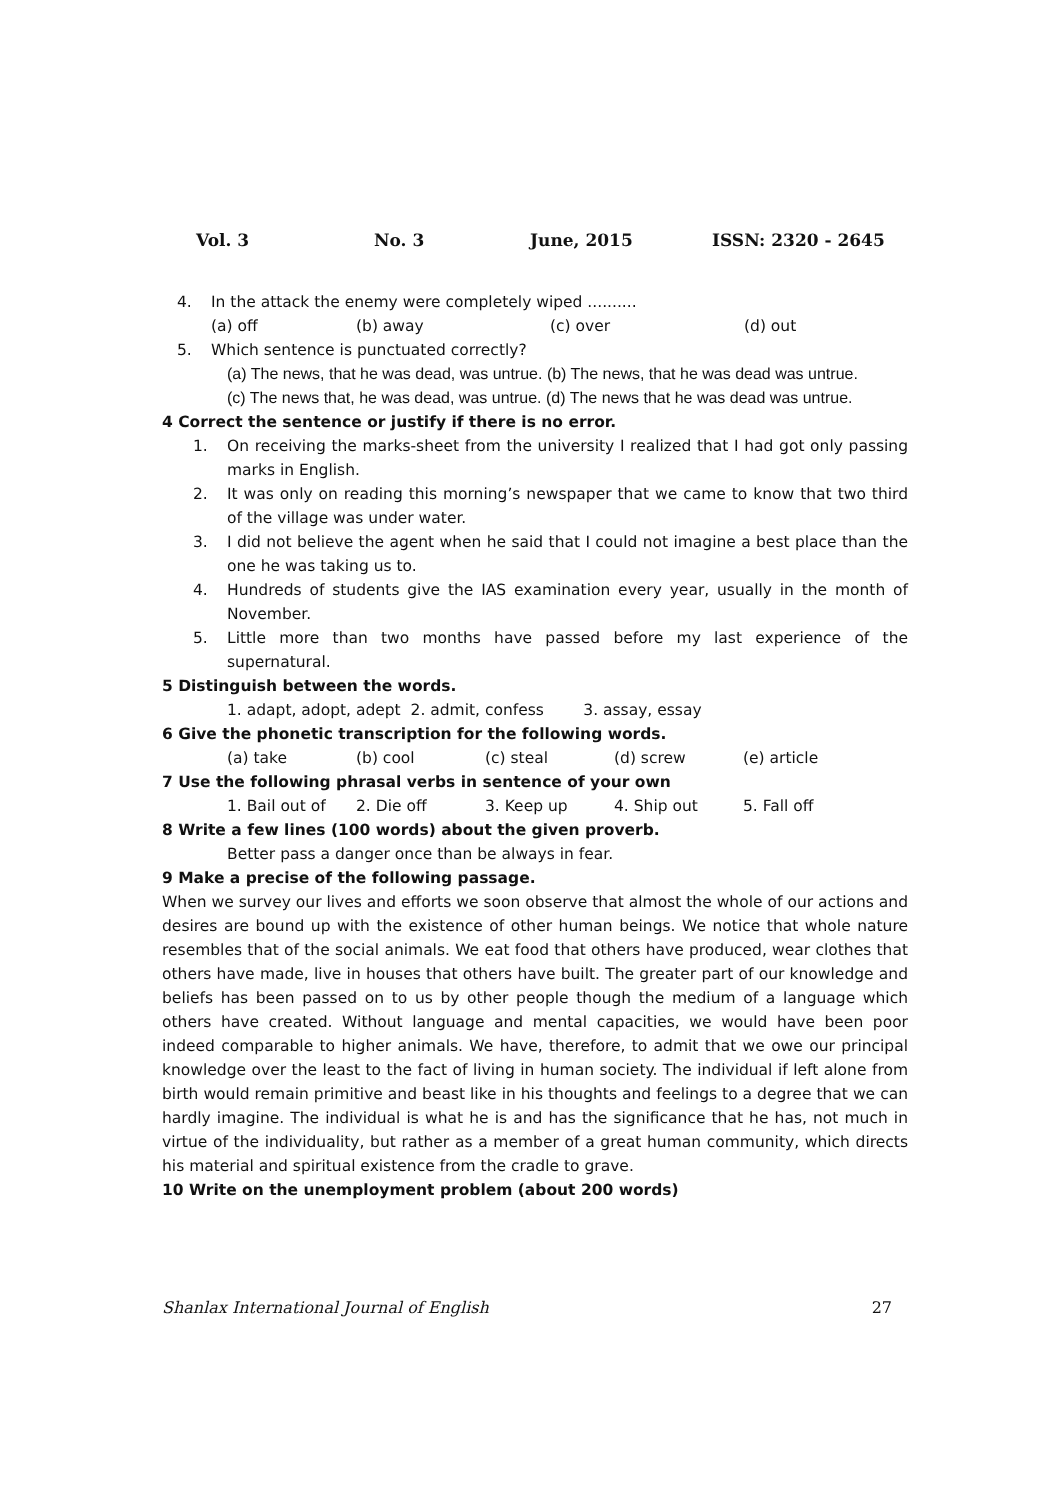Vol. 3 No. 3 June, 2015 ISSN: 2320 - 2645
4. In the attack the enemy were completely wiped ..........
(a) off (b) away (c) over (d) out
5. Which sentence is punctuated correctly?
(a) The news, that he was dead, was untrue. (b) The news, that he was dead was untrue.
(c) The news that, he was dead, was untrue. (d) The news that he was dead was untrue.
4 Correct the sentence or justify if there is no error.
1. On receiving the marks-sheet from the university I realized that I had got only passing marks in English.
2. It was only on reading this morning’s newspaper that we came to know that two third of the village was under water.
3. I did not believe the agent when he said that I could not imagine a best place than the one he was taking us to.
4. Hundreds of students give the IAS examination every year, usually in the month of November.
5. Little more than two months have passed before my last experience of the supernatural.
5 Distinguish between the words.
1. adapt, adopt, adept 2. admit, confess 3. assay, essay
6 Give the phonetic transcription for the following words.
(a) take (b) cool (c) steal (d) screw (e) article
7 Use the following phrasal verbs in sentence of your own
1. Bail out of 2. Die off 3. Keep up 4. Ship out 5. Fall off
8 Write a few lines (100 words) about the given proverb.
Better pass a danger once than be always in fear.
9 Make a precise of the following passage.
When we survey our lives and efforts we soon observe that almost the whole of our actions and desires are bound up with the existence of other human beings. We notice that whole nature resembles that of the social animals. We eat food that others have produced, wear clothes that others have made, live in houses that others have built. The greater part of our knowledge and beliefs has been passed on to us by other people though the medium of a language which others have created. Without language and mental capacities, we would have been poor indeed comparable to higher animals. We have, therefore, to admit that we owe our principal knowledge over the least to the fact of living in human society. The individual if left alone from birth would remain primitive and beast like in his thoughts and feelings to a degree that we can hardly imagine. The individual is what he is and has the significance that he has, not much in virtue of the individuality, but rather as a member of a great human community, which directs his material and spiritual existence from the cradle to grave.
10 Write on the unemployment problem (about 200 words)
Shanlax International Journal of English 27